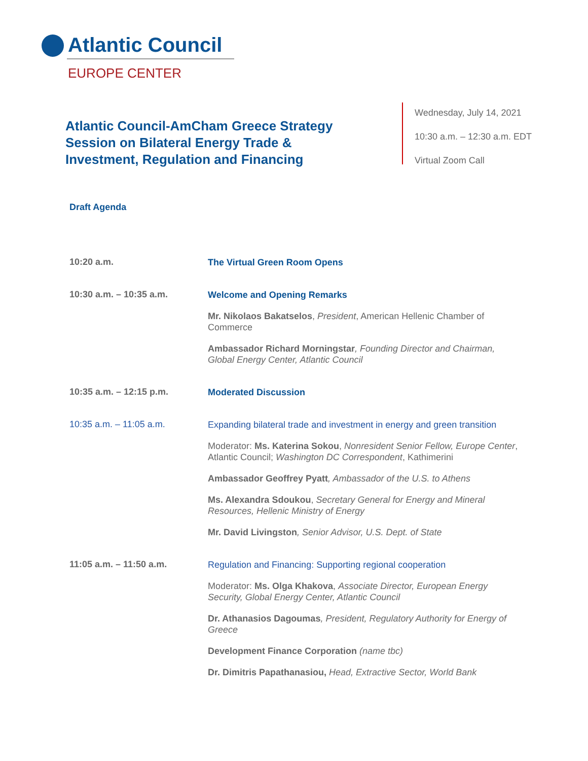Atlantic Council
EUROPE CENTER
Atlantic Council-AmCham Greece Strategy Session on Bilateral Energy Trade & Investment, Regulation and Financing
Wednesday, July 14, 2021
10:30 a.m. – 12:30 a.m. EDT
Virtual Zoom Call
Draft Agenda
10:20 a.m.
The Virtual Green Room Opens
10:30 a.m. – 10:35 a.m.
Welcome and Opening Remarks
Mr. Nikolaos Bakatselos, President, American Hellenic Chamber of Commerce
Ambassador Richard Morningstar, Founding Director and Chairman, Global Energy Center, Atlantic Council
10:35 a.m. – 12:15 p.m.
Moderated Discussion
10:35 a.m. – 11:05 a.m.
Expanding bilateral trade and investment in energy and green transition
Moderator: Ms. Katerina Sokou, Nonresident Senior Fellow, Europe Center, Atlantic Council; Washington DC Correspondent, Kathimerini
Ambassador Geoffrey Pyatt, Ambassador of the U.S. to Athens
Ms. Alexandra Sdoukou, Secretary General for Energy and Mineral Resources, Hellenic Ministry of Energy
Mr. David Livingston, Senior Advisor, U.S. Dept. of State
11:05 a.m. – 11:50 a.m.
Regulation and Financing: Supporting regional cooperation
Moderator: Ms. Olga Khakova, Associate Director, European Energy Security, Global Energy Center, Atlantic Council
Dr. Athanasios Dagoumas, President, Regulatory Authority for Energy of Greece
Development Finance Corporation (name tbc)
Dr. Dimitris Papathanasiou, Head, Extractive Sector, World Bank